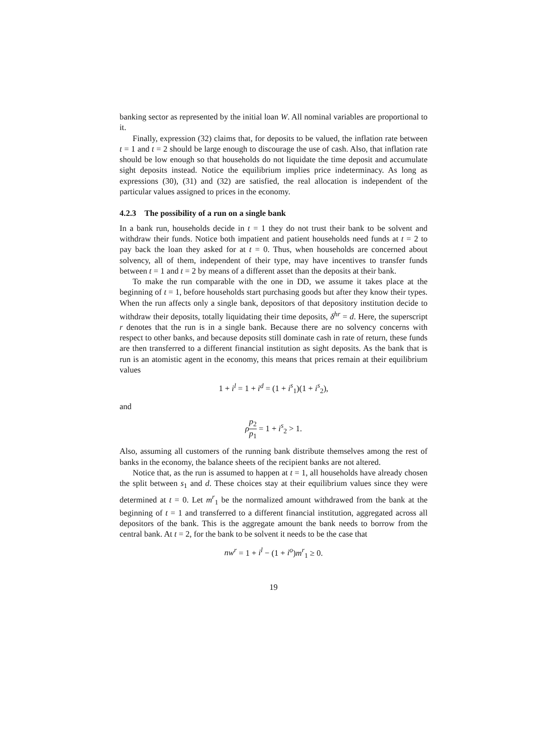banking sector as represented by the initial loan W. All nominal variables are proportional to it.
Finally, expression (32) claims that, for deposits to be valued, the inflation rate between t = 1 and t = 2 should be large enough to discourage the use of cash. Also, that inflation rate should be low enough so that households do not liquidate the time deposit and accumulate sight deposits instead. Notice the equilibrium implies price indeterminacy. As long as expressions (30), (31) and (32) are satisfied, the real allocation is independent of the particular values assigned to prices in the economy.
4.2.3 The possibility of a run on a single bank
In a bank run, households decide in t = 1 they do not trust their bank to be solvent and withdraw their funds. Notice both impatient and patient households need funds at t = 2 to pay back the loan they asked for at t = 0. Thus, when households are concerned about solvency, all of them, independent of their type, may have incentives to transfer funds between t = 1 and t = 2 by means of a different asset than the deposits at their bank.
To make the run comparable with the one in DD, we assume it takes place at the beginning of t = 1, before households start purchasing goods but after they know their types. When the run affects only a single bank, depositors of that depository institution decide to withdraw their deposits, totally liquidating their time deposits, δ<sup>hr</sup> = d. Here, the superscript r denotes that the run is in a single bank. Because there are no solvency concerns with respect to other banks, and because deposits still dominate cash in rate of return, these funds are then transferred to a different financial institution as sight deposits. As the bank that is run is an atomistic agent in the economy, this means that prices remain at their equilibrium values
1 + i<sup>l</sup> = 1 + i<sup>d</sup> = (1 + i<sup>s</sup><sub>1</sub>)(1 + i<sup>s</sup><sub>2</sub>),
and
ρp<sub>2</sub> p<sub>1</sub> = 1 + i<sup>s</sup><sub>2</sub> > 1.
Also, assuming all customers of the running bank distribute themselves among the rest of banks in the economy, the balance sheets of the recipient banks are not altered.
Notice that, as the run is assumed to happen at t = 1, all households have already chosen the split between s<sub>1</sub> and d. These choices stay at their equilibrium values since they were determined at t = 0. Let m<sup>r</sup><sub>1</sub> be the normalized amount withdrawed from the bank at the beginning of t = 1 and transferred to a different financial institution, aggregated across all depositors of the bank. This is the aggregate amount the bank needs to borrow from the central bank. At t = 2, for the bank to be solvent it needs to be the case that
nw<sup>r</sup> = 1 + i<sup>l</sup> − (1 + i<sup>o</sup>)m<sup>r</sup><sub>1</sub> ≥ 0.
19